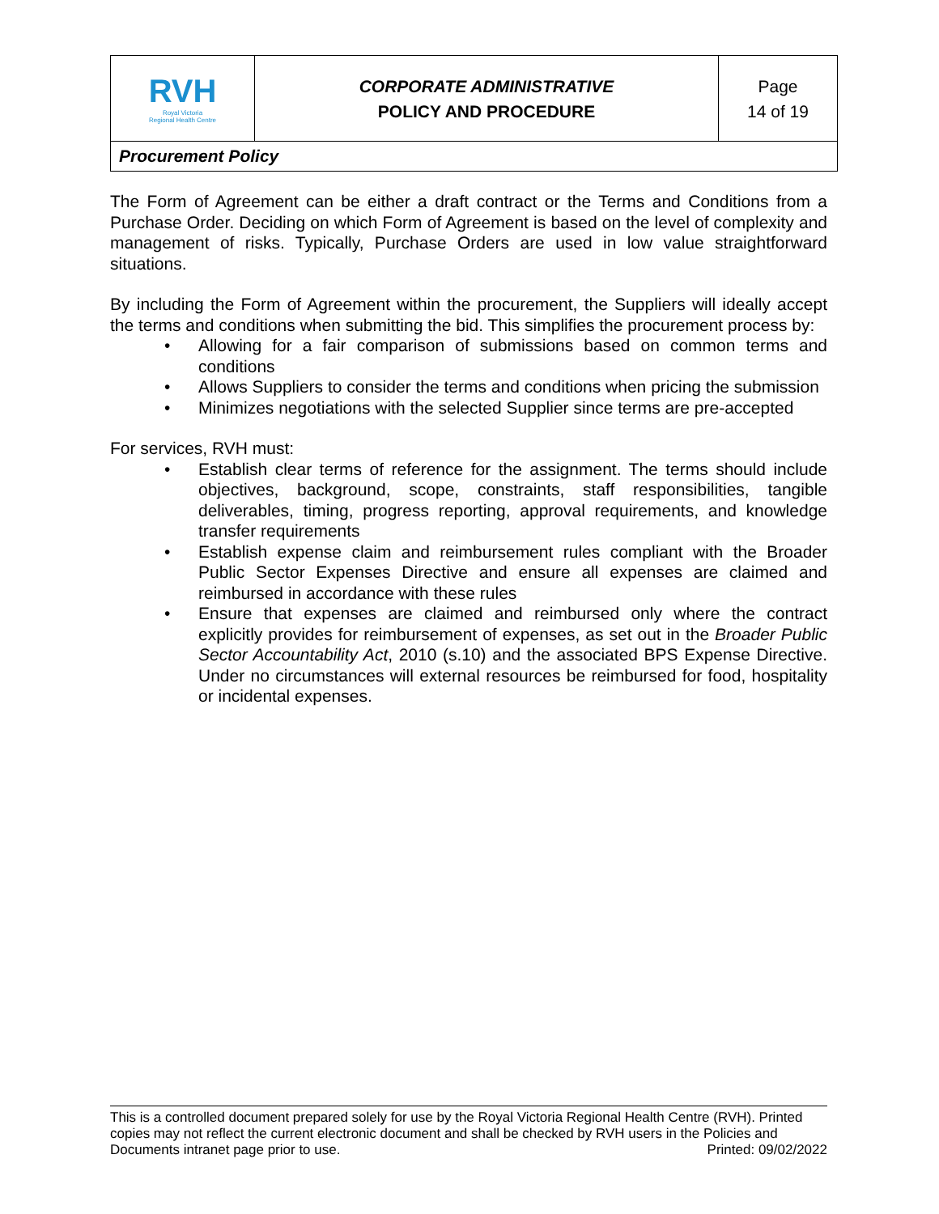| RVH Royal Victoria Regional Health Centre | CORPORATE ADMINISTRATIVE POLICY AND PROCEDURE | Page 14 of 19 |
| Procurement Policy | | |
The Form of Agreement can be either a draft contract or the Terms and Conditions from a Purchase Order. Deciding on which Form of Agreement is based on the level of complexity and management of risks. Typically, Purchase Orders are used in low value straightforward situations.
By including the Form of Agreement within the procurement, the Suppliers will ideally accept the terms and conditions when submitting the bid. This simplifies the procurement process by:
• Allowing for a fair comparison of submissions based on common terms and conditions
• Allows Suppliers to consider the terms and conditions when pricing the submission
• Minimizes negotiations with the selected Supplier since terms are pre-accepted
For services, RVH must:
• Establish clear terms of reference for the assignment. The terms should include objectives, background, scope, constraints, staff responsibilities, tangible deliverables, timing, progress reporting, approval requirements, and knowledge transfer requirements
• Establish expense claim and reimbursement rules compliant with the Broader Public Sector Expenses Directive and ensure all expenses are claimed and reimbursed in accordance with these rules
• Ensure that expenses are claimed and reimbursed only where the contract explicitly provides for reimbursement of expenses, as set out in the Broader Public Sector Accountability Act, 2010 (s.10) and the associated BPS Expense Directive. Under no circumstances will external resources be reimbursed for food, hospitality or incidental expenses.
This is a controlled document prepared solely for use by the Royal Victoria Regional Health Centre (RVH). Printed copies may not reflect the current electronic document and shall be checked by RVH users in the Policies and Documents intranet page prior to use. Printed: 09/02/2022